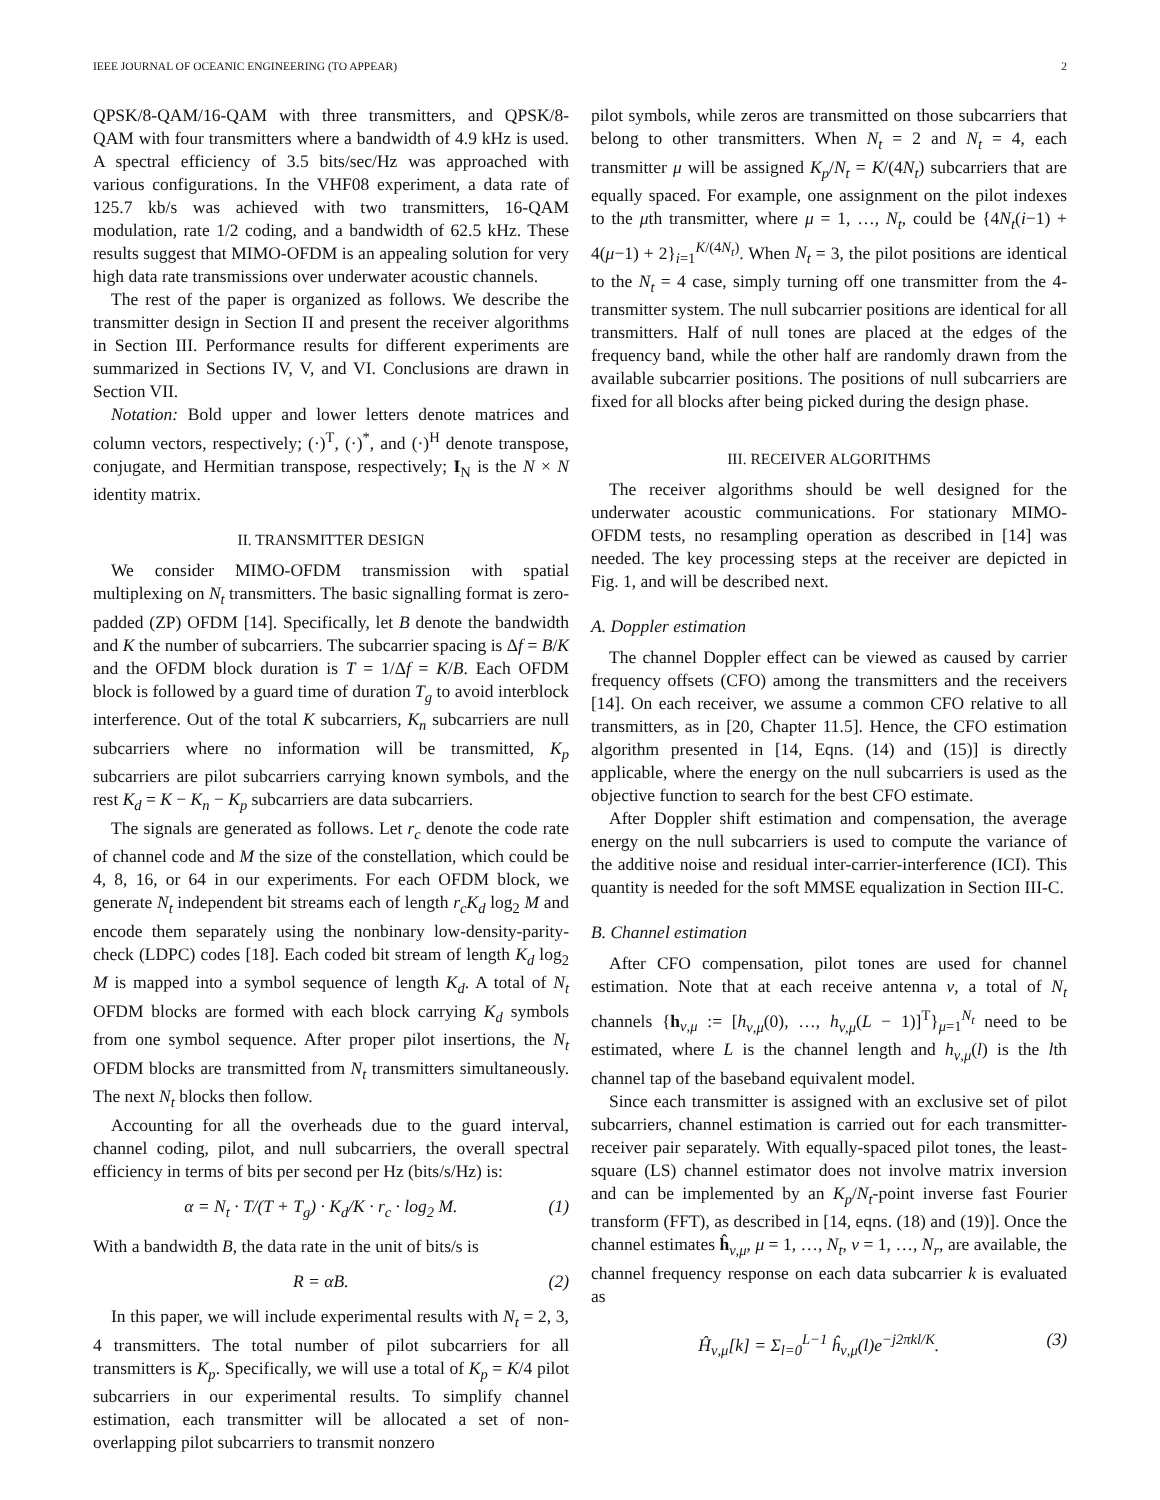IEEE JOURNAL OF OCEANIC ENGINEERING (TO APPEAR) 2
QPSK/8-QAM/16-QAM with three transmitters, and QPSK/8-QAM with four transmitters where a bandwidth of 4.9 kHz is used. A spectral efficiency of 3.5 bits/sec/Hz was approached with various configurations. In the VHF08 experiment, a data rate of 125.7 kb/s was achieved with two transmitters, 16-QAM modulation, rate 1/2 coding, and a bandwidth of 62.5 kHz. These results suggest that MIMO-OFDM is an appealing solution for very high data rate transmissions over underwater acoustic channels.
The rest of the paper is organized as follows. We describe the transmitter design in Section II and present the receiver algorithms in Section III. Performance results for different experiments are summarized in Sections IV, V, and VI. Conclusions are drawn in Section VII.
Notation: Bold upper and lower letters denote matrices and column vectors, respectively; (·)<sup>T</sup>, (·)<sup>*</sup>, and (·)<sup>H</sup> denote transpose, conjugate, and Hermitian transpose, respectively; I<sub>N</sub> is the N × N identity matrix.
II. TRANSMITTER DESIGN
We consider MIMO-OFDM transmission with spatial multiplexing on N<sub>t</sub> transmitters. The basic signalling format is zero-padded (ZP) OFDM [14]. Specifically, let B denote the bandwidth and K the number of subcarriers. The subcarrier spacing is Δf = B/K and the OFDM block duration is T = 1/Δf = K/B. Each OFDM block is followed by a guard time of duration T<sub>g</sub> to avoid interblock interference. Out of the total K subcarriers, K<sub>n</sub> subcarriers are null subcarriers where no information will be transmitted, K<sub>p</sub> subcarriers are pilot subcarriers carrying known symbols, and the rest K<sub>d</sub> = K − K<sub>n</sub> − K<sub>p</sub> subcarriers are data subcarriers.
The signals are generated as follows. Let r<sub>c</sub> denote the code rate of channel code and M the size of the constellation, which could be 4, 8, 16, or 64 in our experiments. For each OFDM block, we generate N<sub>t</sub> independent bit streams each of length r<sub>c</sub>K<sub>d</sub> log<sub>2</sub> M and encode them separately using the nonbinary low-density-parity-check (LDPC) codes [18]. Each coded bit stream of length K<sub>d</sub> log<sub>2</sub> M is mapped into a symbol sequence of length K<sub>d</sub>. A total of N<sub>t</sub> OFDM blocks are formed with each block carrying K<sub>d</sub> symbols from one symbol sequence. After proper pilot insertions, the N<sub>t</sub> OFDM blocks are transmitted from N<sub>t</sub> transmitters simultaneously. The next N<sub>t</sub> blocks then follow.
Accounting for all the overheads due to the guard interval, channel coding, pilot, and null subcarriers, the overall spectral efficiency in terms of bits per second per Hz (bits/s/Hz) is:
α = N<sub>t</sub> · T/(T + T<sub>g</sub>) · K<sub>d</sub>/K · r<sub>c</sub> · log<sub>2</sub> M. (1)
With a bandwidth B, the data rate in the unit of bits/s is
R = αB. (2)
In this paper, we will include experimental results with N<sub>t</sub> = 2, 3, 4 transmitters. The total number of pilot subcarriers for all transmitters is K<sub>p</sub>. Specifically, we will use a total of K<sub>p</sub> = K/4 pilot subcarriers in our experimental results. To simplify channel estimation, each transmitter will be allocated a set of non-overlapping pilot subcarriers to transmit nonzero
pilot symbols, while zeros are transmitted on those subcarriers that belong to other transmitters. When N<sub>t</sub> = 2 and N<sub>t</sub> = 4, each transmitter μ will be assigned K<sub>p</sub>/N<sub>t</sub> = K/(4N<sub>t</sub>) subcarriers that are equally spaced. For example, one assignment on the pilot indexes to the μth transmitter, where μ = 1, …, N<sub>t</sub>, could be {4N<sub>t</sub>(i−1) + 4(μ−1) + 2}<sub>i=1</sub><sup>K/(4N<sub>t</sub>)</sup>. When N<sub>t</sub> = 3, the pilot positions are identical to the N<sub>t</sub> = 4 case, simply turning off one transmitter from the 4-transmitter system. The null subcarrier positions are identical for all transmitters. Half of null tones are placed at the edges of the frequency band, while the other half are randomly drawn from the available subcarrier positions. The positions of null subcarriers are fixed for all blocks after being picked during the design phase.
III. RECEIVER ALGORITHMS
The receiver algorithms should be well designed for the underwater acoustic communications. For stationary MIMO-OFDM tests, no resampling operation as described in [14] was needed. The key processing steps at the receiver are depicted in Fig. 1, and will be described next.
A. Doppler estimation
The channel Doppler effect can be viewed as caused by carrier frequency offsets (CFO) among the transmitters and the receivers [14]. On each receiver, we assume a common CFO relative to all transmitters, as in [20, Chapter 11.5]. Hence, the CFO estimation algorithm presented in [14, Eqns. (14) and (15)] is directly applicable, where the energy on the null subcarriers is used as the objective function to search for the best CFO estimate.
After Doppler shift estimation and compensation, the average energy on the null subcarriers is used to compute the variance of the additive noise and residual inter-carrier-interference (ICI). This quantity is needed for the soft MMSE equalization in Section III-C.
B. Channel estimation
After CFO compensation, pilot tones are used for channel estimation. Note that at each receive antenna ν, a total of N<sub>t</sub> channels {h<sub>ν,μ</sub> := [h<sub>ν,μ</sub>(0), …, h<sub>ν,μ</sub>(L − 1)]<sup>T</sup>}<sub>μ=1</sub><sup>N<sub>t</sub></sup> need to be estimated, where L is the channel length and h<sub>ν,μ</sub>(l) is the lth channel tap of the baseband equivalent model.
Since each transmitter is assigned with an exclusive set of pilot subcarriers, channel estimation is carried out for each transmitter-receiver pair separately. With equally-spaced pilot tones, the least-square (LS) channel estimator does not involve matrix inversion and can be implemented by an K<sub>p</sub>/N<sub>t</sub>-point inverse fast Fourier transform (FFT), as described in [14, eqns. (18) and (19)]. Once the channel estimates ĥ<sub>ν,μ</sub>, μ = 1, …, N<sub>t</sub>, ν = 1, …, N<sub>r</sub>, are available, the channel frequency response on each data subcarrier k is evaluated as
Ĥ<sub>ν,μ</sub>[k] = Σ<sub>l=0</sub><sup>L−1</sup> ĥ<sub>ν,μ</sub>(l)e<sup>−j2πkl/K</sup>. (3)